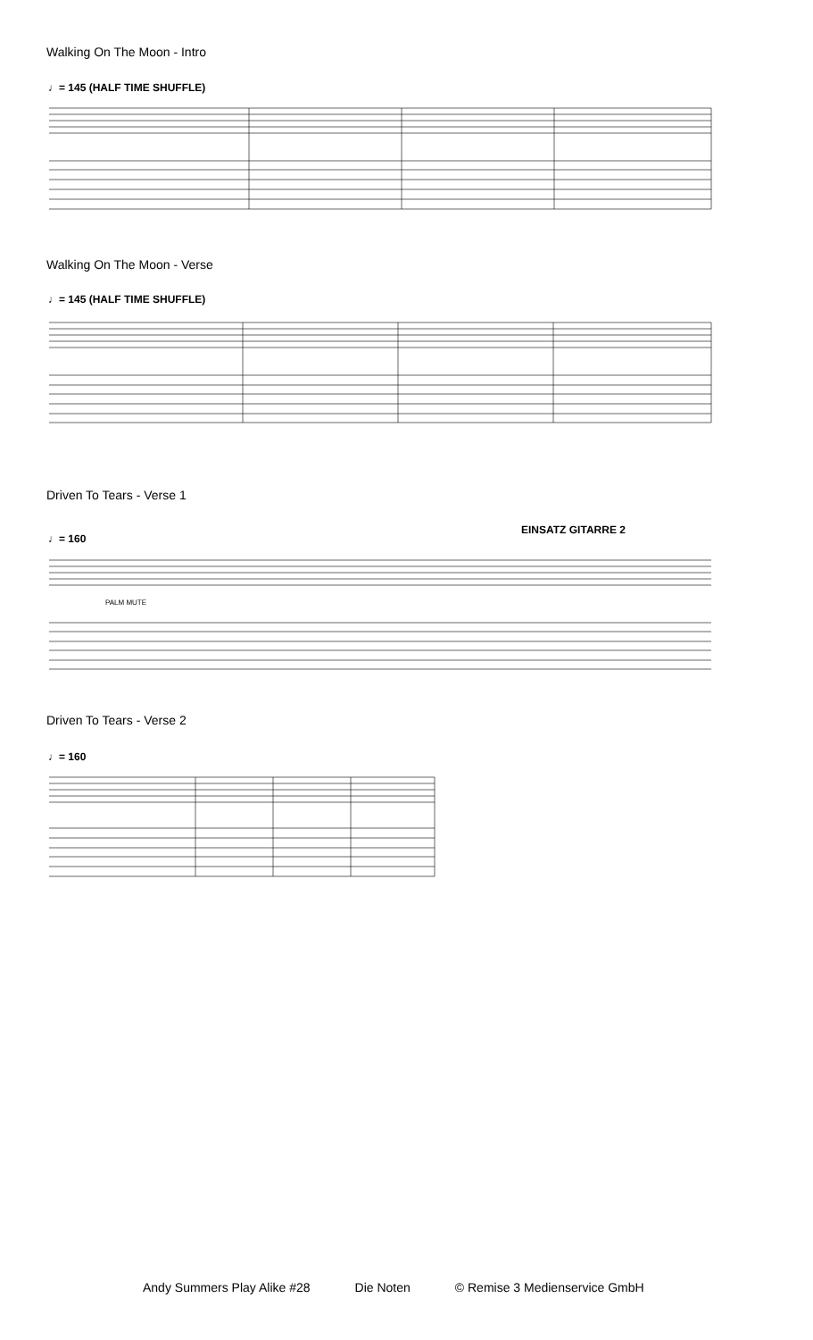Walking On The Moon - Intro
♩= 145 (HALF TIME SHUFFLE)
Walking On The Moon - Verse
♩= 145 (HALF TIME SHUFFLE)
Driven To Tears - Verse 1
♩= 160
EINSATZ GITARRE 2
PALM MUTE
Driven To Tears - Verse 2
♩= 160
Andy Summers Play Alike #28 Die Noten © Remise 3 Medienservice GmbH